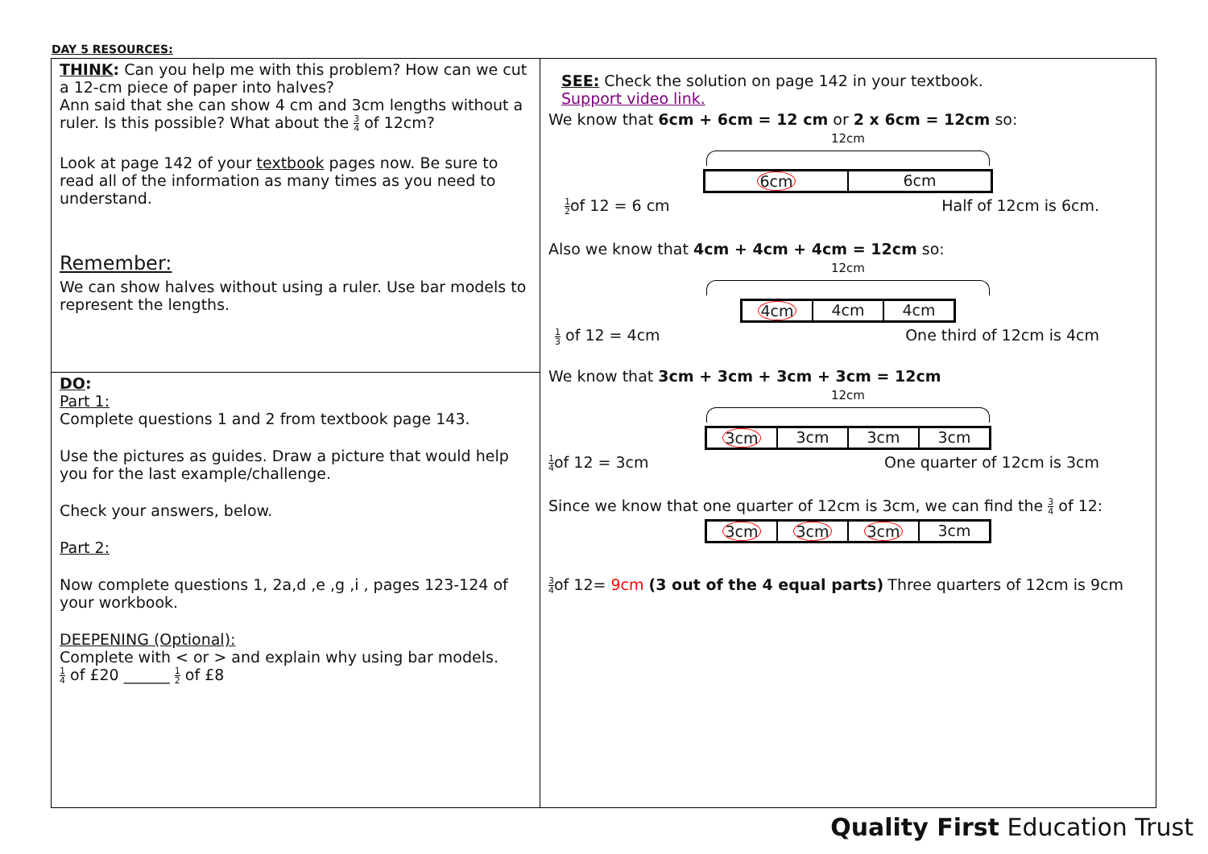DAY 5 RESOURCES:
| THINK : Can you help me with this problem? How can we cut a 12-cm piece of paper into halves? Ann said that she can show 4 cm and 3cm lengths without a ruler. Is this possible? What about the 3 4 of 12cm? Look at page 142 of your textbook pages now. Be sure to read all of the information as many times as you need to understand. Remember: We can show halves without using a ruler. Use bar models to represent the lengths. | SEE: Check the solution on page 142 in your textbook. Support video link. We know that 6cm + 6cm = 12 cm or 2 x 6cm = 12cm so: 12cm 6cm 6cm 1 2 of 12 = 6 cm Half of 12cm is 6cm. Also we know that 4cm + 4cm + 4cm = 12cm so: 12cm 4cm 4cm 4cm 1 3 of 12 = 4cm One third of 12cm is 4cm We know that 3cm + 3cm + 3cm + 3cm = 12cm 12cm 3cm 3cm 3cm 3cm 1 4 of 12 = 3cm One quarter of 12cm is 3cm Since we know that one quarter of 12cm is 3cm, we can find the 3 4 of 12: 3cm 3cm 3cm 3cm 3 4 of 12= 9cm (3 out of the 4 equal parts) Three quarters of 12cm is 9cm |
| DO : Part 1: Complete questions 1 and 2 from textbook page 143. Use the pictures as guides. Draw a picture that would help you for the last example/challenge. Check your answers, below. Part 2: Now complete questions 1, 2a,d ,e ,g ,i , pages 123-124 of your workbook. DEEPENING (Optional): Complete with < or > and explain why using bar models. 1 4 of £20 ______ 1 2 of £8 | |
Quality First Education Trust